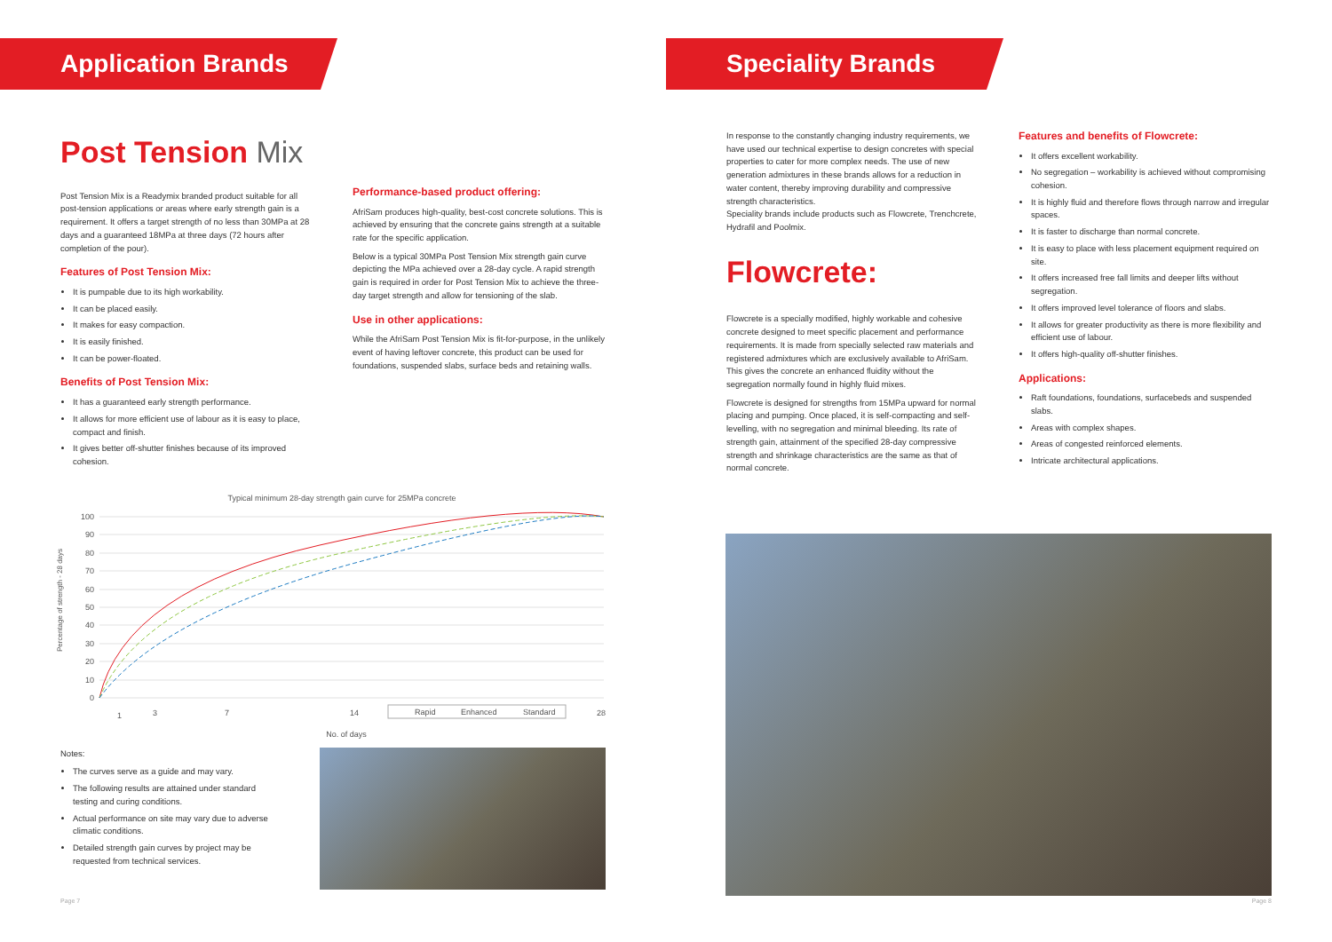Application Brands
Post Tension Mix
Post Tension Mix is a Readymix branded product suitable for all post-tension applications or areas where early strength gain is a requirement. It offers a target strength of no less than 30MPa at 28 days and a guaranteed 18MPa at three days (72 hours after completion of the pour).
Features of Post Tension Mix:
It is pumpable due to its high workability.
It can be placed easily.
It makes for easy compaction.
It is easily finished.
It can be power-floated.
Benefits of Post Tension Mix:
It has a guaranteed early strength performance.
It allows for more efficient use of labour as it is easy to place, compact and finish.
It gives better off-shutter finishes because of its improved cohesion.
Performance-based product offering:
AfriSam produces high-quality, best-cost concrete solutions. This is achieved by ensuring that the concrete gains strength at a suitable rate for the specific application.
Below is a typical 30MPa Post Tension Mix strength gain curve depicting the MPa achieved over a 28-day cycle. A rapid strength gain is required in order for Post Tension Mix to achieve the three-day target strength and allow for tensioning of the slab.
Use in other applications:
While the AfriSam Post Tension Mix is fit-for-purpose, in the unlikely event of having leftover concrete, this product can be used for foundations, suspended slabs, surface beds and retaining walls.
Typical minimum 28-day strength gain curve for 25MPa concrete
Percentage of strength - 28 days
100
90
80
70
60
50
40
30
20
10
0
1
3
7
14
28
Rapid
Enhanced
Standard
No. of days
Notes:
The curves serve as a guide and may vary.
The following results are attained under standard testing and curing conditions.
Actual performance on site may vary due to adverse climatic conditions.
Detailed strength gain curves by project may be requested from technical services.
Page 7
Speciality Brands
In response to the constantly changing industry requirements, we have used our technical expertise to design concretes with special properties to cater for more complex needs. The use of new generation admixtures in these brands allows for a reduction in water content, thereby improving durability and compressive strength characteristics.
Speciality brands include products such as Flowcrete, Trenchcrete, Hydrafil and Poolmix.
Flowcrete:
Flowcrete is a specially modified, highly workable and cohesive concrete designed to meet specific placement and performance requirements. It is made from specially selected raw materials and registered admixtures which are exclusively available to AfriSam. This gives the concrete an enhanced fluidity without the segregation normally found in highly fluid mixes.
Flowcrete is designed for strengths from 15MPa upward for normal placing and pumping. Once placed, it is self-compacting and self-levelling, with no segregation and minimal bleeding. Its rate of strength gain, attainment of the specified 28-day compressive strength and shrinkage characteristics are the same as that of normal concrete.
Features and benefits of Flowcrete:
It offers excellent workability.
No segregation – workability is achieved without compromising cohesion.
It is highly fluid and therefore flows through narrow and irregular spaces.
It is faster to discharge than normal concrete.
It is easy to place with less placement equipment required on site.
It offers increased free fall limits and deeper lifts without segregation.
It offers improved level tolerance of floors and slabs.
It allows for greater productivity as there is more flexibility and efficient use of labour.
It offers high-quality off-shutter finishes.
Applications:
Raft foundations, foundations, surfacebeds and suspended slabs.
Areas with complex shapes.
Areas of congested reinforced elements.
Intricate architectural applications.
Page 8